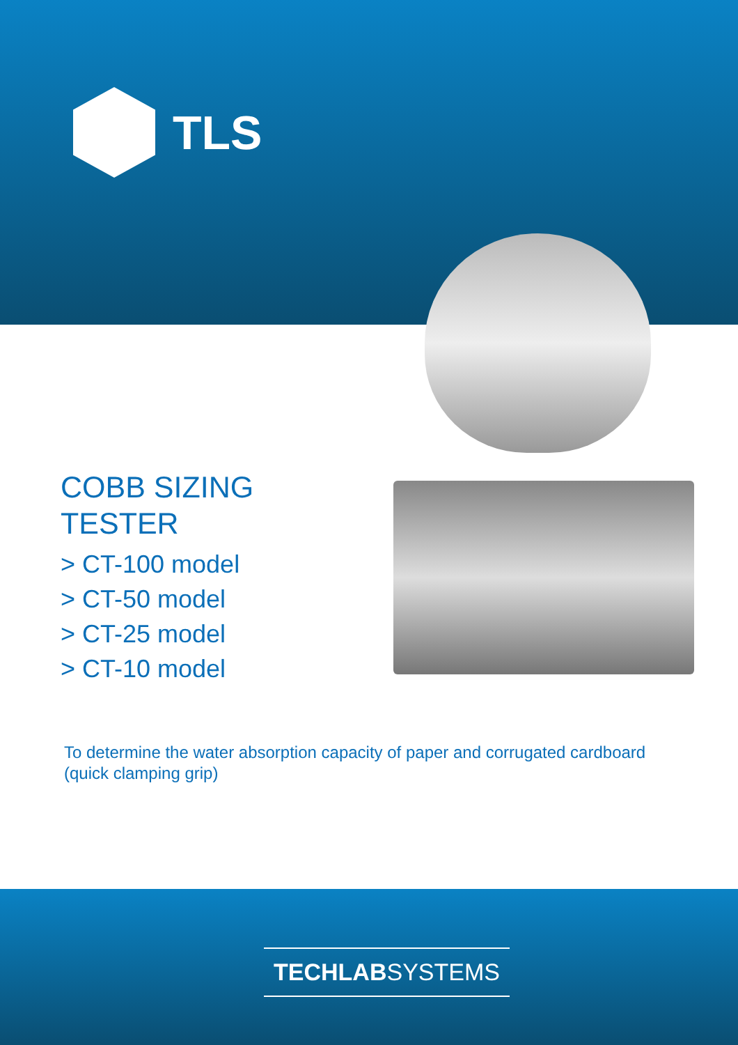TLS
COBB SIZING
TESTER
> CT-100 model
> CT-50 model
> CT-25 model
> CT-10 model
To determine the water absorption capacity of paper and corrugated cardboard (quick clamping grip)
TECHLABSYSTEMS